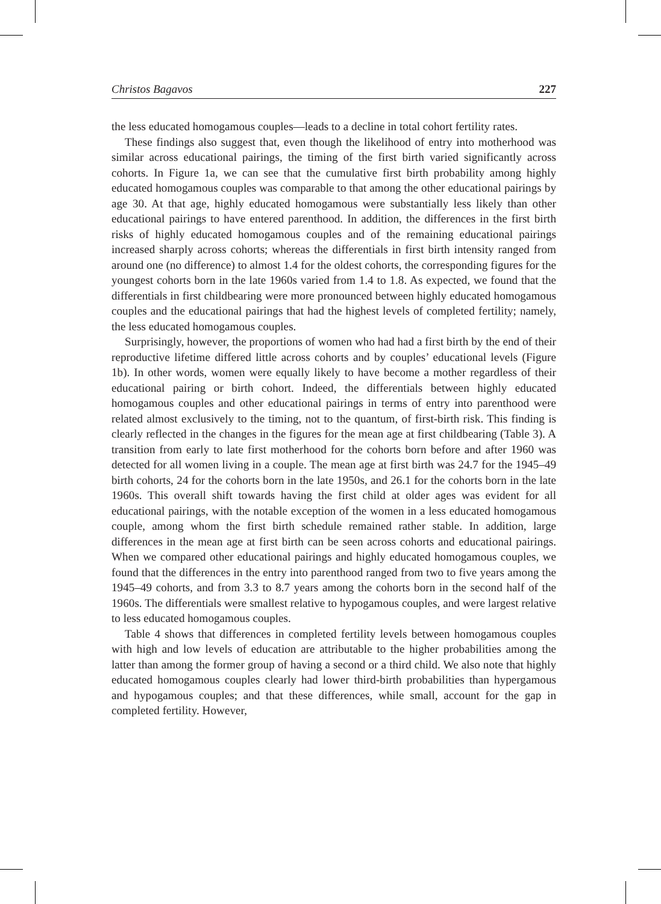Christos Bagavos 227
the less educated homogamous couples—leads to a decline in total cohort fertility rates.
These findings also suggest that, even though the likelihood of entry into motherhood was similar across educational pairings, the timing of the first birth varied significantly across cohorts. In Figure 1a, we can see that the cumulative first birth probability among highly educated homogamous couples was comparable to that among the other educational pairings by age 30. At that age, highly educated homogamous were substantially less likely than other educational pairings to have entered parenthood. In addition, the differences in the first birth risks of highly educated homogamous couples and of the remaining educational pairings increased sharply across cohorts; whereas the differentials in first birth intensity ranged from around one (no difference) to almost 1.4 for the oldest cohorts, the corresponding figures for the youngest cohorts born in the late 1960s varied from 1.4 to 1.8. As expected, we found that the differentials in first childbearing were more pronounced between highly educated homogamous couples and the educational pairings that had the highest levels of completed fertility; namely, the less educated homogamous couples.
Surprisingly, however, the proportions of women who had had a first birth by the end of their reproductive lifetime differed little across cohorts and by couples’ educational levels (Figure 1b). In other words, women were equally likely to have become a mother regardless of their educational pairing or birth cohort. Indeed, the differentials between highly educated homogamous couples and other educational pairings in terms of entry into parenthood were related almost exclusively to the timing, not to the quantum, of first-birth risk. This finding is clearly reflected in the changes in the figures for the mean age at first childbearing (Table 3). A transition from early to late first motherhood for the cohorts born before and after 1960 was detected for all women living in a couple. The mean age at first birth was 24.7 for the 1945–49 birth cohorts, 24 for the cohorts born in the late 1950s, and 26.1 for the cohorts born in the late 1960s. This overall shift towards having the first child at older ages was evident for all educational pairings, with the notable exception of the women in a less educated homogamous couple, among whom the first birth schedule remained rather stable. In addition, large differences in the mean age at first birth can be seen across cohorts and educational pairings. When we compared other educational pairings and highly educated homogamous couples, we found that the differences in the entry into parenthood ranged from two to five years among the 1945–49 cohorts, and from 3.3 to 8.7 years among the cohorts born in the second half of the 1960s. The differentials were smallest relative to hypogamous couples, and were largest relative to less educated homogamous couples.
Table 4 shows that differences in completed fertility levels between homogamous couples with high and low levels of education are attributable to the higher probabilities among the latter than among the former group of having a second or a third child. We also note that highly educated homogamous couples clearly had lower third-birth probabilities than hypergamous and hypogamous couples; and that these differences, while small, account for the gap in completed fertility. However,